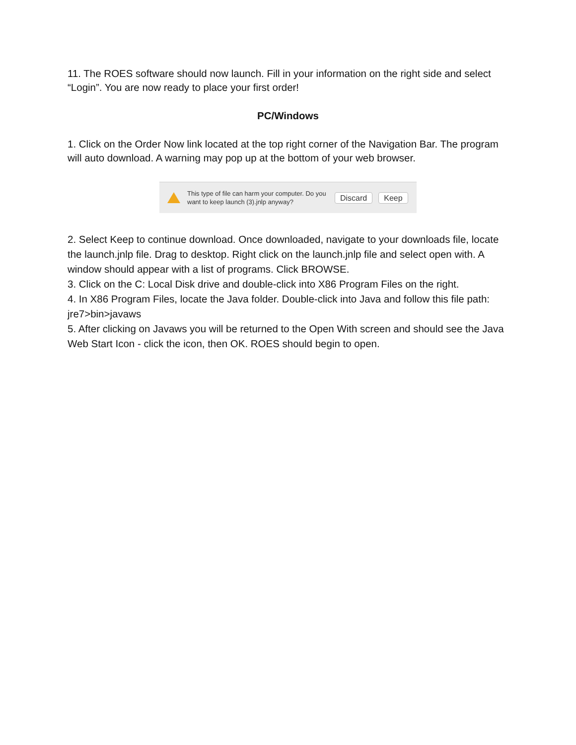11. The ROES software should now launch. Fill in your information on the right side and select “Login”. You are now ready to place your first order!
PC/Windows
1. Click on the Order Now link located at the top right corner of the Navigation Bar. The program will auto download. A warning may pop up at the bottom of your web browser.
This type of file can harm your computer. Do you want to keep launch (3).jnlp anyway?
Discard Keep
2. Select Keep to continue download. Once downloaded, navigate to your downloads file, locate the launch.jnlp file. Drag to desktop. Right click on the launch.jnlp file and select open with. A window should appear with a list of programs. Click BROWSE.
3. Click on the C: Local Disk drive and double-click into X86 Program Files on the right.
4. In X86 Program Files, locate the Java folder. Double-click into Java and follow this file path: jre7>bin>javaws
5. After clicking on Javaws you will be returned to the Open With screen and should see the Java Web Start Icon - click the icon, then OK. ROES should begin to open.